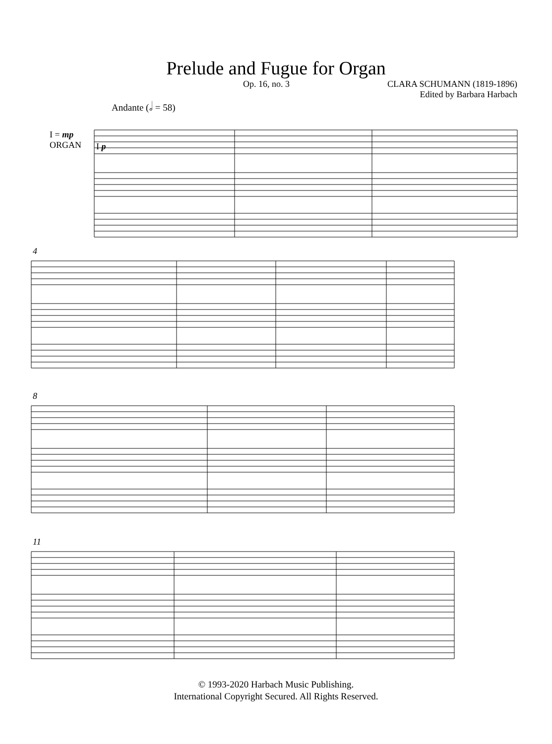Prelude and Fugue for Organ
Op. 16, no. 3 CLARA SCHUMANN (1819-1896)
Edited by Barbara Harbach
Andante (𝅗𝅥 = 58)
I = mp
ORGAN
I p
© 1993-2020 Harbach Music Publishing.
International Copyright Secured. All Rights Reserved.
4
8
11